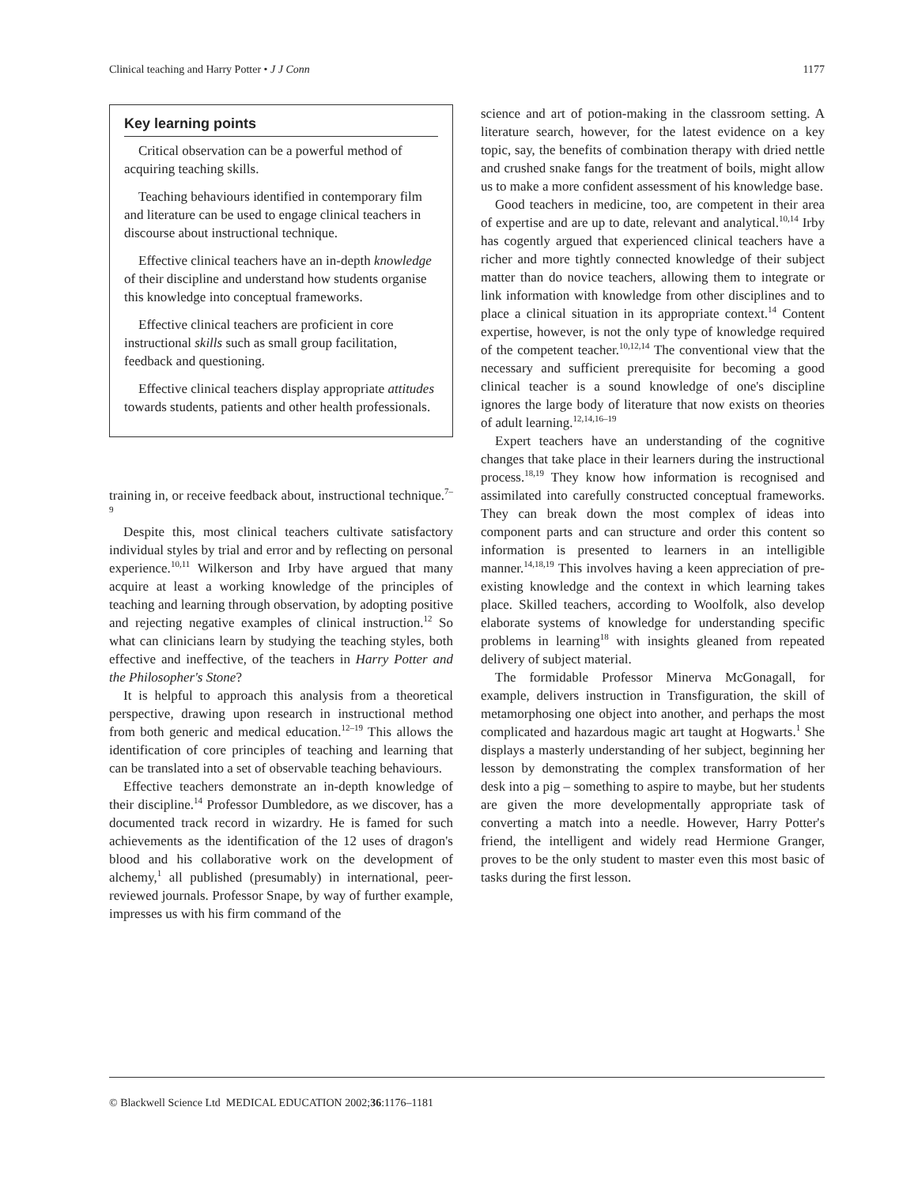Clinical teaching and Harry Potter • J J Conn 1177
Key learning points
Critical observation can be a powerful method of acquiring teaching skills.
Teaching behaviours identified in contemporary film and literature can be used to engage clinical teachers in discourse about instructional technique.
Effective clinical teachers have an in-depth knowledge of their discipline and understand how students organise this knowledge into conceptual frameworks.
Effective clinical teachers are proficient in core instructional skills such as small group facilitation, feedback and questioning.
Effective clinical teachers display appropriate attitudes towards students, patients and other health professionals.
training in, or receive feedback about, instructional technique.<sup>7–9</sup>
Despite this, most clinical teachers cultivate satisfactory individual styles by trial and error and by reflecting on personal experience.<sup>10,11</sup> Wilkerson and Irby have argued that many acquire at least a working knowledge of the principles of teaching and learning through observation, by adopting positive and rejecting negative examples of clinical instruction.<sup>12</sup> So what can clinicians learn by studying the teaching styles, both effective and ineffective, of the teachers in Harry Potter and the Philosopher's Stone?
It is helpful to approach this analysis from a theoretical perspective, drawing upon research in instructional method from both generic and medical education.<sup>12–19</sup> This allows the identification of core principles of teaching and learning that can be translated into a set of observable teaching behaviours.
Effective teachers demonstrate an in-depth knowledge of their discipline.<sup>14</sup> Professor Dumbledore, as we discover, has a documented track record in wizardry. He is famed for such achievements as the identification of the 12 uses of dragon's blood and his collaborative work on the development of alchemy,<sup>1</sup> all published (presumably) in international, peer-reviewed journals. Professor Snape, by way of further example, impresses us with his firm command of the
science and art of potion-making in the classroom setting. A literature search, however, for the latest evidence on a key topic, say, the benefits of combination therapy with dried nettle and crushed snake fangs for the treatment of boils, might allow us to make a more confident assessment of his knowledge base.
Good teachers in medicine, too, are competent in their area of expertise and are up to date, relevant and analytical.<sup>10,14</sup> Irby has cogently argued that experienced clinical teachers have a richer and more tightly connected knowledge of their subject matter than do novice teachers, allowing them to integrate or link information with knowledge from other disciplines and to place a clinical situation in its appropriate context.<sup>14</sup> Content expertise, however, is not the only type of knowledge required of the competent teacher.<sup>10,12,14</sup> The conventional view that the necessary and sufficient prerequisite for becoming a good clinical teacher is a sound knowledge of one's discipline ignores the large body of literature that now exists on theories of adult learning.<sup>12,14,16–19</sup>
Expert teachers have an understanding of the cognitive changes that take place in their learners during the instructional process.<sup>18,19</sup> They know how information is recognised and assimilated into carefully constructed conceptual frameworks. They can break down the most complex of ideas into component parts and can structure and order this content so information is presented to learners in an intelligible manner.<sup>14,18,19</sup> This involves having a keen appreciation of pre-existing knowledge and the context in which learning takes place. Skilled teachers, according to Woolfolk, also develop elaborate systems of knowledge for understanding specific problems in learning<sup>18</sup> with insights gleaned from repeated delivery of subject material.
The formidable Professor Minerva McGonagall, for example, delivers instruction in Transfiguration, the skill of metamorphosing one object into another, and perhaps the most complicated and hazardous magic art taught at Hogwarts.<sup>1</sup> She displays a masterly understanding of her subject, beginning her lesson by demonstrating the complex transformation of her desk into a pig – something to aspire to maybe, but her students are given the more developmentally appropriate task of converting a match into a needle. However, Harry Potter's friend, the intelligent and widely read Hermione Granger, proves to be the only student to master even this most basic of tasks during the first lesson.
© Blackwell Science Ltd MEDICAL EDUCATION 2002;36:1176–1181